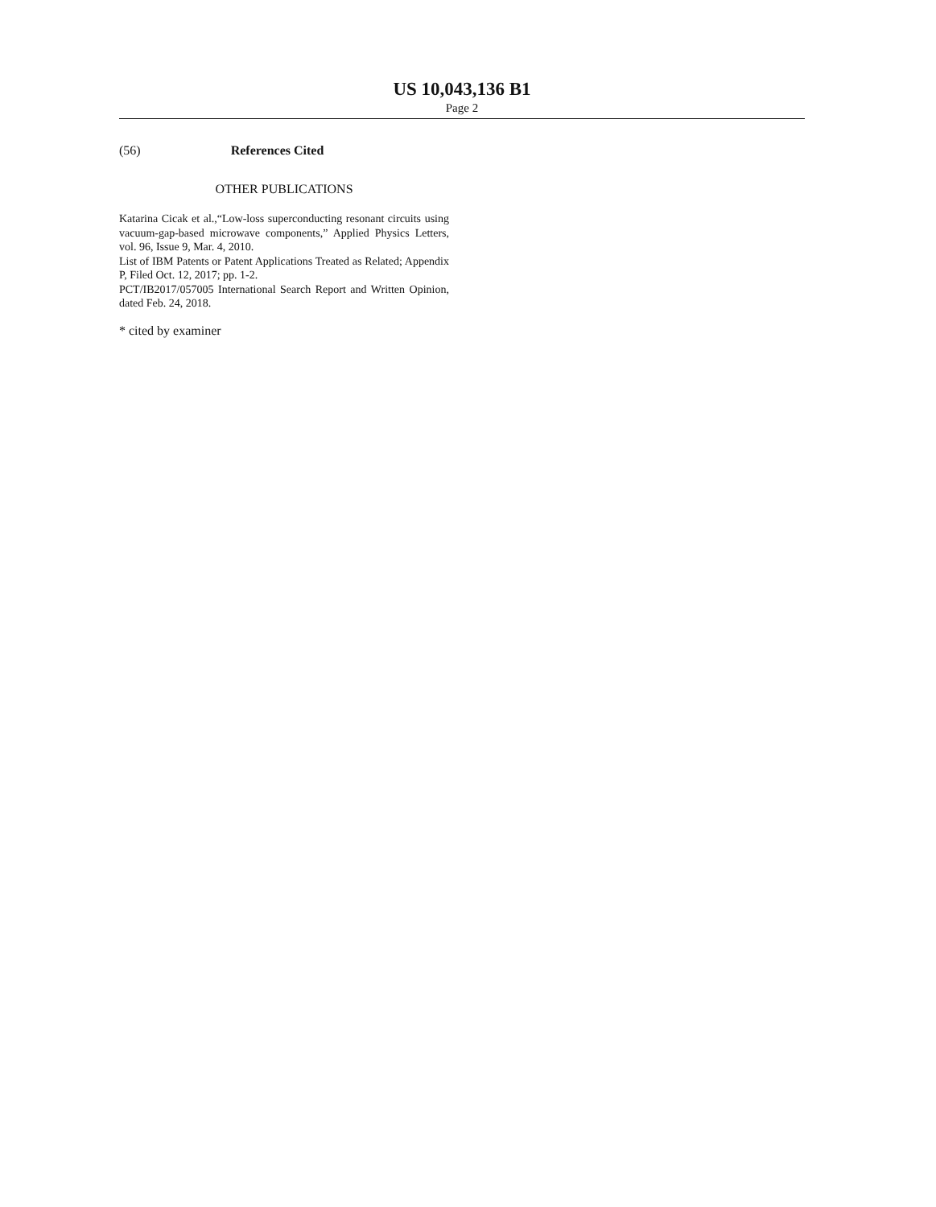US 10,043,136 B1
Page 2
(56) References Cited
OTHER PUBLICATIONS
Katarina Cicak et al.,“Low-loss superconducting resonant circuits using vacuum-gap-based microwave components,” Applied Physics Letters, vol. 96, Issue 9, Mar. 4, 2010.
List of IBM Patents or Patent Applications Treated as Related; Appendix P, Filed Oct. 12, 2017; pp. 1-2.
PCT/IB2017/057005 International Search Report and Written Opinion, dated Feb. 24, 2018.
* cited by examiner